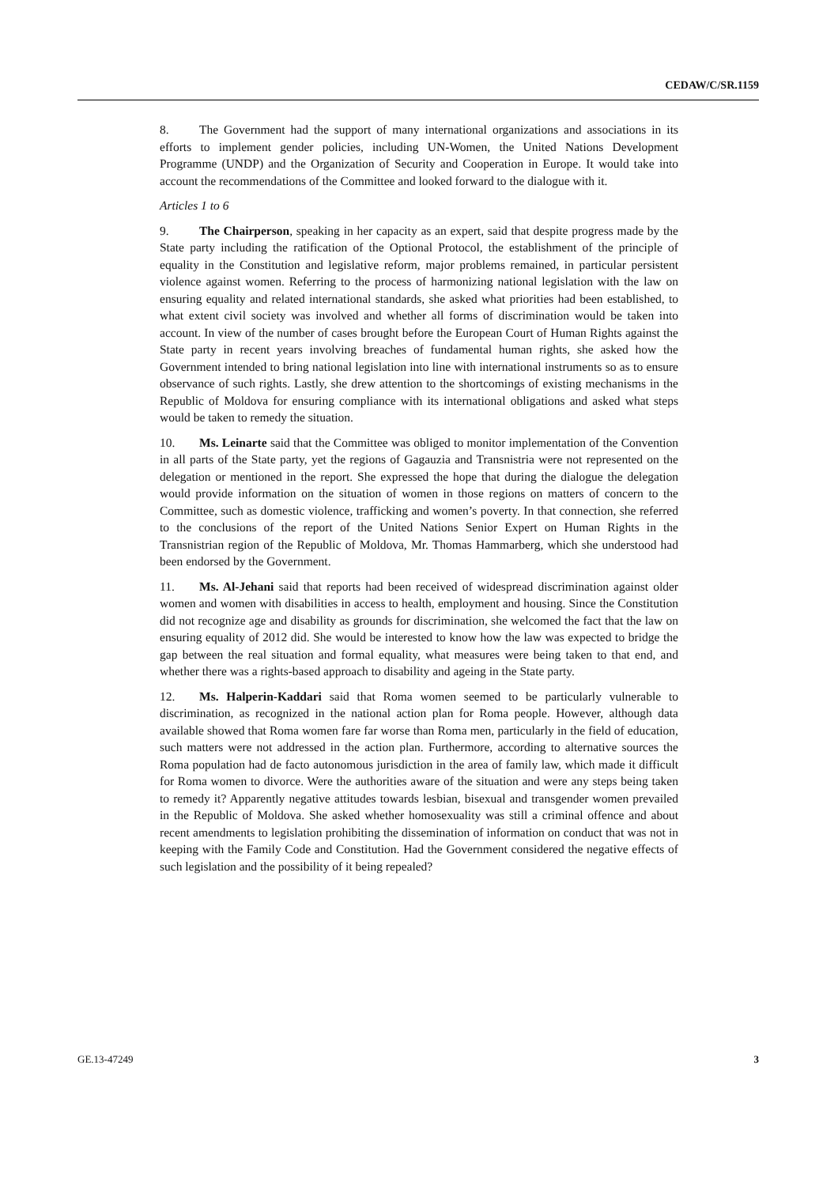CEDAW/C/SR.1159
8. The Government had the support of many international organizations and associations in its efforts to implement gender policies, including UN-Women, the United Nations Development Programme (UNDP) and the Organization of Security and Cooperation in Europe. It would take into account the recommendations of the Committee and looked forward to the dialogue with it.
Articles 1 to 6
9. The Chairperson, speaking in her capacity as an expert, said that despite progress made by the State party including the ratification of the Optional Protocol, the establishment of the principle of equality in the Constitution and legislative reform, major problems remained, in particular persistent violence against women. Referring to the process of harmonizing national legislation with the law on ensuring equality and related international standards, she asked what priorities had been established, to what extent civil society was involved and whether all forms of discrimination would be taken into account. In view of the number of cases brought before the European Court of Human Rights against the State party in recent years involving breaches of fundamental human rights, she asked how the Government intended to bring national legislation into line with international instruments so as to ensure observance of such rights. Lastly, she drew attention to the shortcomings of existing mechanisms in the Republic of Moldova for ensuring compliance with its international obligations and asked what steps would be taken to remedy the situation.
10. Ms. Leinarte said that the Committee was obliged to monitor implementation of the Convention in all parts of the State party, yet the regions of Gagauzia and Transnistria were not represented on the delegation or mentioned in the report. She expressed the hope that during the dialogue the delegation would provide information on the situation of women in those regions on matters of concern to the Committee, such as domestic violence, trafficking and women’s poverty. In that connection, she referred to the conclusions of the report of the United Nations Senior Expert on Human Rights in the Transnistrian region of the Republic of Moldova, Mr. Thomas Hammarberg, which she understood had been endorsed by the Government.
11. Ms. Al-Jehani said that reports had been received of widespread discrimination against older women and women with disabilities in access to health, employment and housing. Since the Constitution did not recognize age and disability as grounds for discrimination, she welcomed the fact that the law on ensuring equality of 2012 did. She would be interested to know how the law was expected to bridge the gap between the real situation and formal equality, what measures were being taken to that end, and whether there was a rights-based approach to disability and ageing in the State party.
12. Ms. Halperin-Kaddari said that Roma women seemed to be particularly vulnerable to discrimination, as recognized in the national action plan for Roma people. However, although data available showed that Roma women fare far worse than Roma men, particularly in the field of education, such matters were not addressed in the action plan. Furthermore, according to alternative sources the Roma population had de facto autonomous jurisdiction in the area of family law, which made it difficult for Roma women to divorce. Were the authorities aware of the situation and were any steps being taken to remedy it? Apparently negative attitudes towards lesbian, bisexual and transgender women prevailed in the Republic of Moldova. She asked whether homosexuality was still a criminal offence and about recent amendments to legislation prohibiting the dissemination of information on conduct that was not in keeping with the Family Code and Constitution. Had the Government considered the negative effects of such legislation and the possibility of it being repealed?
GE.13-47249 3